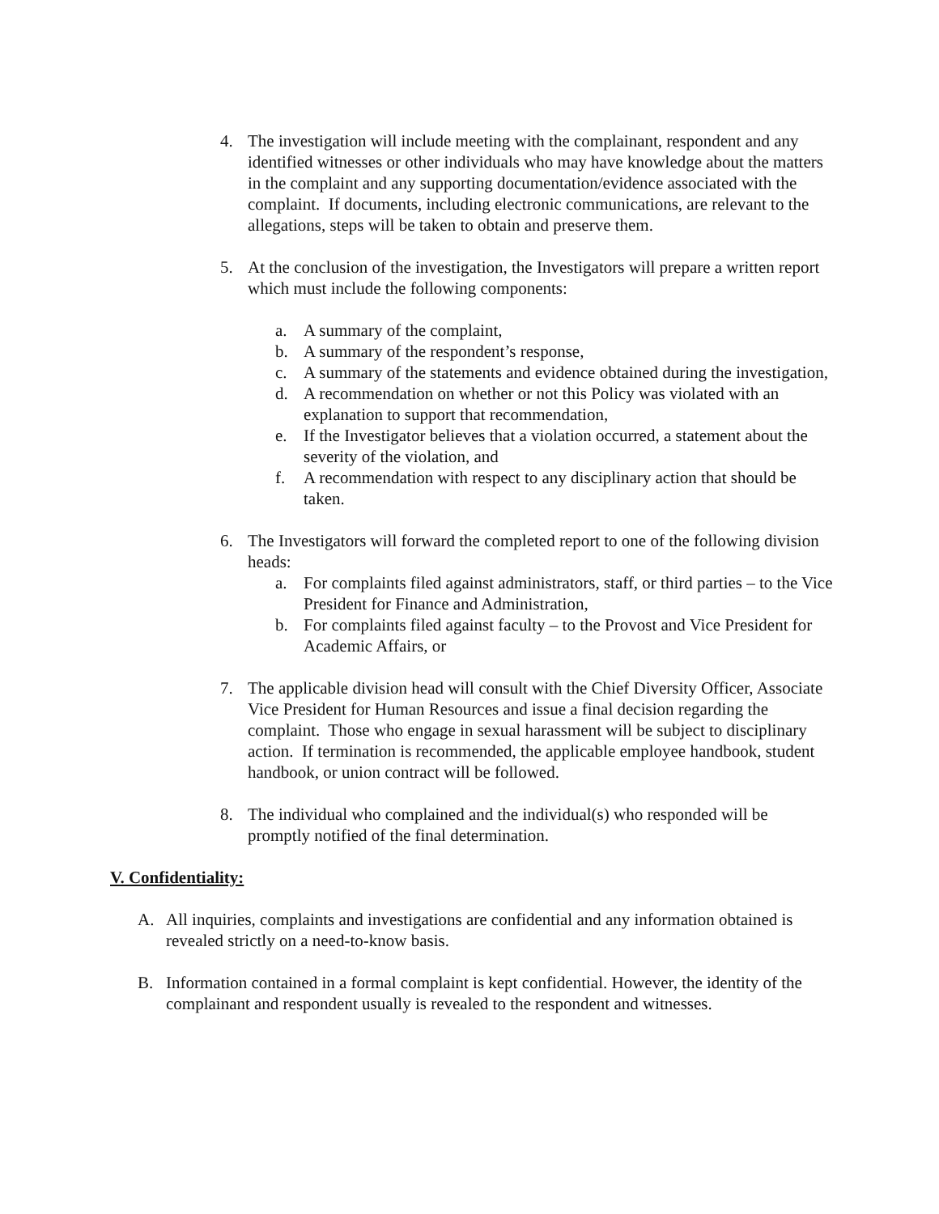4. The investigation will include meeting with the complainant, respondent and any identified witnesses or other individuals who may have knowledge about the matters in the complaint and any supporting documentation/evidence associated with the complaint. If documents, including electronic communications, are relevant to the allegations, steps will be taken to obtain and preserve them.
5. At the conclusion of the investigation, the Investigators will prepare a written report which must include the following components:
a. A summary of the complaint,
b. A summary of the respondent’s response,
c. A summary of the statements and evidence obtained during the investigation,
d. A recommendation on whether or not this Policy was violated with an explanation to support that recommendation,
e. If the Investigator believes that a violation occurred, a statement about the severity of the violation, and
f. A recommendation with respect to any disciplinary action that should be taken.
6. The Investigators will forward the completed report to one of the following division heads:
a. For complaints filed against administrators, staff, or third parties – to the Vice President for Finance and Administration,
b. For complaints filed against faculty – to the Provost and Vice President for Academic Affairs, or
7. The applicable division head will consult with the Chief Diversity Officer, Associate Vice President for Human Resources and issue a final decision regarding the complaint. Those who engage in sexual harassment will be subject to disciplinary action. If termination is recommended, the applicable employee handbook, student handbook, or union contract will be followed.
8. The individual who complained and the individual(s) who responded will be promptly notified of the final determination.
V. Confidentiality:
A. All inquiries, complaints and investigations are confidential and any information obtained is revealed strictly on a need-to-know basis.
B. Information contained in a formal complaint is kept confidential. However, the identity of the complainant and respondent usually is revealed to the respondent and witnesses.